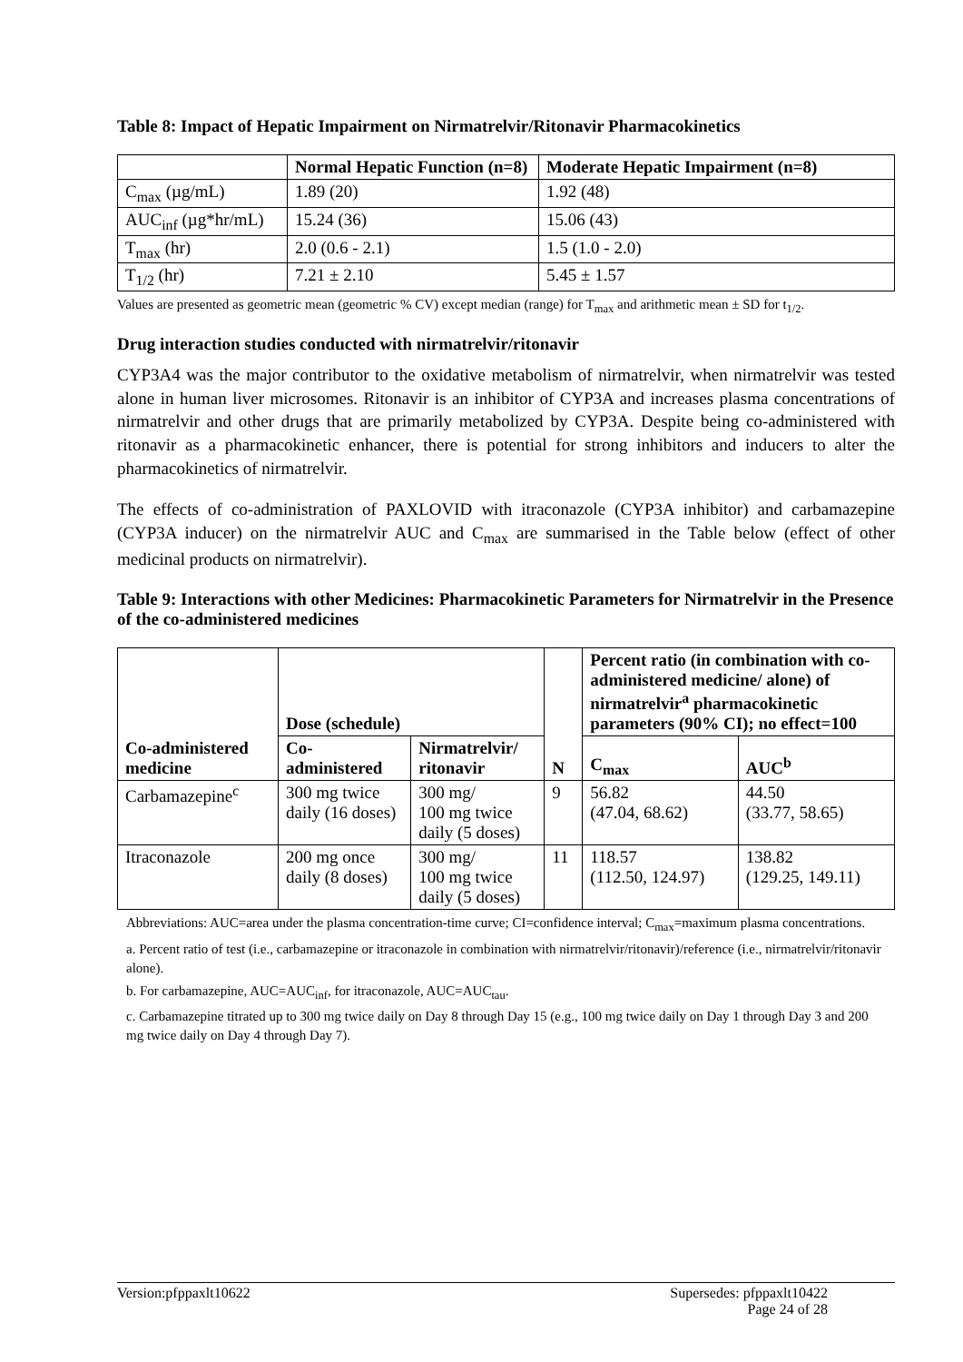Table 8: Impact of Hepatic Impairment on Nirmatrelvir/Ritonavir Pharmacokinetics
| | Normal Hepatic Function (n=8) | Moderate Hepatic Impairment (n=8) |
| --- | --- | --- |
| C<sub>max</sub> (µg/mL) | 1.89 (20) | 1.92 (48) |
| AUC<sub>inf</sub> (µg*hr/mL) | 15.24 (36) | 15.06 (43) |
| T<sub>max</sub> (hr) | 2.0 (0.6 - 2.1) | 1.5 (1.0 - 2.0) |
| T<sub>1/2</sub> (hr) | 7.21 ± 2.10 | 5.45 ± 1.57 |
Values are presented as geometric mean (geometric % CV) except median (range) for T<sub>max</sub> and arithmetic mean ± SD for t<sub>1/2</sub>.
Drug interaction studies conducted with nirmatrelvir/ritonavir
CYP3A4 was the major contributor to the oxidative metabolism of nirmatrelvir, when nirmatrelvir was tested alone in human liver microsomes. Ritonavir is an inhibitor of CYP3A and increases plasma concentrations of nirmatrelvir and other drugs that are primarily metabolized by CYP3A. Despite being co-administered with ritonavir as a pharmacokinetic enhancer, there is potential for strong inhibitors and inducers to alter the pharmacokinetics of nirmatrelvir.
The effects of co-administration of PAXLOVID with itraconazole (CYP3A inhibitor) and carbamazepine (CYP3A inducer) on the nirmatrelvir AUC and C<sub>max</sub> are summarised in the Table below (effect of other medicinal products on nirmatrelvir).
Table 9: Interactions with other Medicines: Pharmacokinetic Parameters for Nirmatrelvir in the Presence of the co-administered medicines
| Co-administered medicine | Dose (schedule) | | N | Percent ratio (in combination with co-administered medicine/ alone) of nirmatrelvir<sup>a</sup> pharmacokinetic parameters (90% CI); no effect=100 | |
| --- | --- | --- | --- | --- | --- |
| | Co-administered | Nirmatrelvir/ ritonavir | | C<sub>max</sub> | AUC<sup>b</sup> |
| Carbamazepine<sup>c</sup> | 300 mg twice daily (16 doses) | 300 mg/ 100 mg twice daily (5 doses) | 9 | 56.82 (47.04, 68.62) | 44.50 (33.77, 58.65) |
| Itraconazole | 200 mg once daily (8 doses) | 300 mg/ 100 mg twice daily (5 doses) | 11 | 118.57 (112.50, 124.97) | 138.82 (129.25, 149.11) |
Abbreviations: AUC=area under the plasma concentration-time curve; CI=confidence interval; C<sub>max</sub>=maximum plasma concentrations.
a. Percent ratio of test (i.e., carbamazepine or itraconazole in combination with nirmatrelvir/ritonavir)/reference (i.e., nirmatrelvir/ritonavir alone).
b. For carbamazepine, AUC=AUC<sub>inf</sub>, for itraconazole, AUC=AUC<sub>tau</sub>.
c. Carbamazepine titrated up to 300 mg twice daily on Day 8 through Day 15 (e.g., 100 mg twice daily on Day 1 through Day 3 and 200 mg twice daily on Day 4 through Day 7).
Version:pfppaxlt10622 Supersedes: pfppaxlt10422
Page 24 of 28